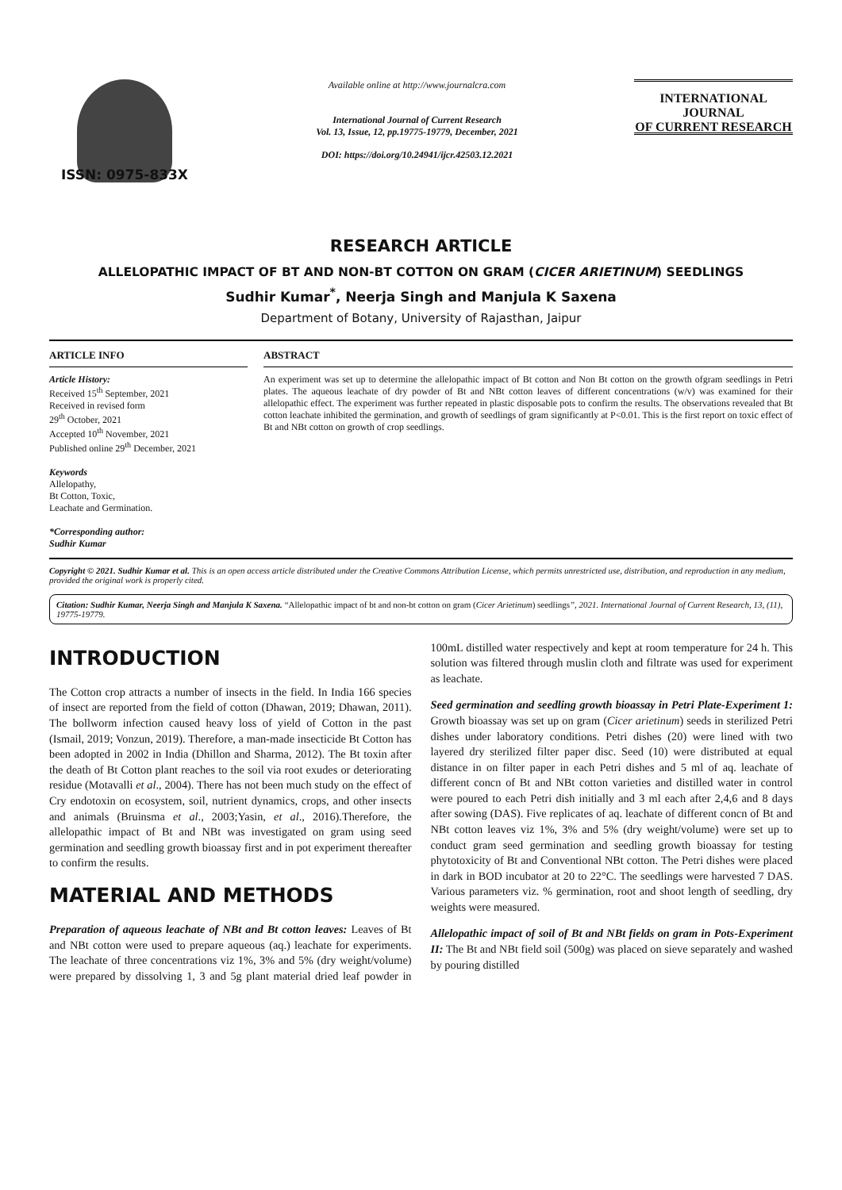ISSN: 0975-833X
Available online at http://www.journalcra.com
International Journal of Current Research
Vol. 13, Issue, 12, pp.19775-19779, December, 2021
DOI: https://doi.org/10.24941/ijcr.42503.12.2021
INTERNATIONAL JOURNAL
OF CURRENT RESEARCH
RESEARCH ARTICLE
ALLELOPATHIC IMPACT OF BT AND NON-BT COTTON ON GRAM (CICER ARIETINUM) SEEDLINGS
Sudhir Kumar<sup>*</sup>, Neerja Singh and Manjula K Saxena
Department of Botany, University of Rajasthan, Jaipur
ARTICLE INFO
Article History:
Received 15<sup>th</sup> September, 2021
Received in revised form
29<sup>th</sup> October, 2021
Accepted 10<sup>th</sup> November, 2021
Published online 29<sup>th</sup> December, 2021
Keywords
Allelopathy,
Bt Cotton, Toxic,
Leachate and Germination.
*Corresponding author:
Sudhir Kumar
ABSTRACT
An experiment was set up to determine the allelopathic impact of Bt cotton and Non Bt cotton on the growth ofgram seedlings in Petri plates. The aqueous leachate of dry powder of Bt and NBt cotton leaves of different concentrations (w/v) was examined for their allelopathic effect. The experiment was further repeated in plastic disposable pots to confirm the results. The observations revealed that Bt cotton leachate inhibited the germination, and growth of seedlings of gram significantly at P<0.01. This is the first report on toxic effect of Bt and NBt cotton on growth of crop seedlings.
Copyright © 2021. Sudhir Kumar et al. This is an open access article distributed under the Creative Commons Attribution License, which permits unrestricted use, distribution, and reproduction in any medium, provided the original work is properly cited.
Citation: Sudhir Kumar, Neerja Singh and Manjula K Saxena. “Allelopathic impact of bt and non-bt cotton on gram (Cicer Arietinum) seedlings”, 2021. International Journal of Current Research, 13, (11), 19775-19779.
INTRODUCTION
The Cotton crop attracts a number of insects in the field. In India 166 species of insect are reported from the field of cotton (Dhawan, 2019; Dhawan, 2011). The bollworm infection caused heavy loss of yield of Cotton in the past (Ismail, 2019; Vonzun, 2019). Therefore, a man-made insecticide Bt Cotton has been adopted in 2002 in India (Dhillon and Sharma, 2012). The Bt toxin after the death of Bt Cotton plant reaches to the soil via root exudes or deteriorating residue (Motavalli et al., 2004). There has not been much study on the effect of Cry endotoxin on ecosystem, soil, nutrient dynamics, crops, and other insects and animals (Bruinsma et al., 2003;Yasin, et al., 2016).Therefore, the allelopathic impact of Bt and NBt was investigated on gram using seed germination and seedling growth bioassay first and in pot experiment thereafter to confirm the results.
MATERIAL AND METHODS
Preparation of aqueous leachate of NBt and Bt cotton leaves: Leaves of Bt and NBt cotton were used to prepare aqueous (aq.) leachate for experiments. The leachate of three concentrations viz 1%, 3% and 5% (dry weight/volume) were prepared by dissolving 1, 3 and 5g plant material dried leaf powder in 100mL distilled water respectively and kept at room temperature for 24 h. This solution was filtered through muslin cloth and filtrate was used for experiment as leachate.
Seed germination and seedling growth bioassay in Petri Plate-Experiment 1: Growth bioassay was set up on gram (Cicer arietinum) seeds in sterilized Petri dishes under laboratory conditions. Petri dishes (20) were lined with two layered dry sterilized filter paper disc. Seed (10) were distributed at equal distance in on filter paper in each Petri dishes and 5 ml of aq. leachate of different concn of Bt and NBt cotton varieties and distilled water in control were poured to each Petri dish initially and 3 ml each after 2,4,6 and 8 days after sowing (DAS). Five replicates of aq. leachate of different concn of Bt and NBt cotton leaves viz 1%, 3% and 5% (dry weight/volume) were set up to conduct gram seed germination and seedling growth bioassay for testing phytotoxicity of Bt and Conventional NBt cotton. The Petri dishes were placed in dark in BOD incubator at 20 to 22°C. The seedlings were harvested 7 DAS. Various parameters viz. % germination, root and shoot length of seedling, dry weights were measured.
Allelopathic impact of soil of Bt and NBt fields on gram in Pots-Experiment II: The Bt and NBt field soil (500g) was placed on sieve separately and washed by pouring distilled